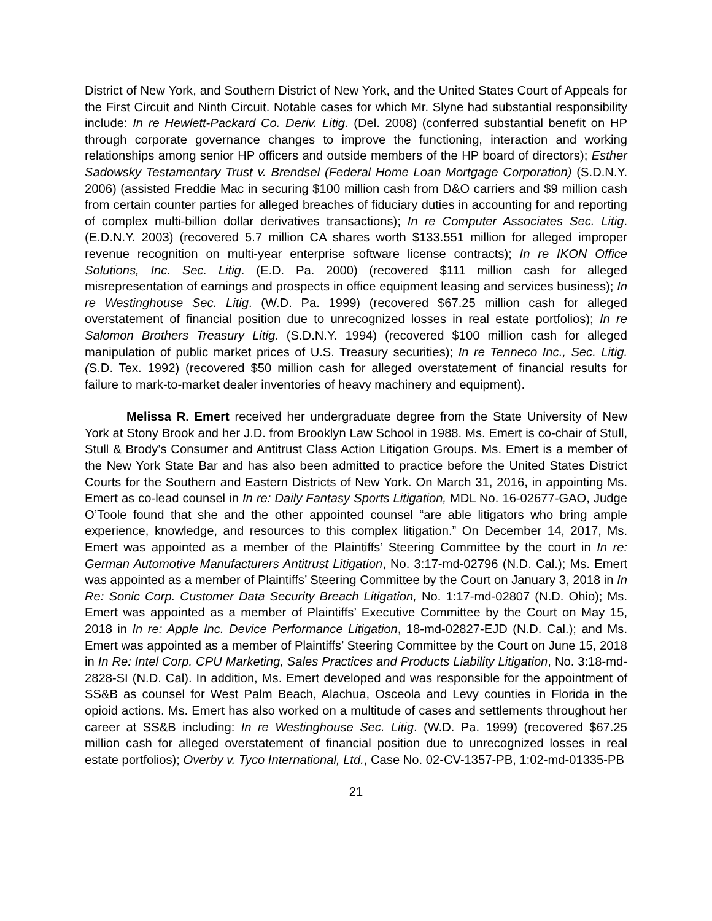District of New York, and Southern District of New York, and the United States Court of Appeals for the First Circuit and Ninth Circuit. Notable cases for which Mr. Slyne had substantial responsibility include: In re Hewlett-Packard Co. Deriv. Litig. (Del. 2008) (conferred substantial benefit on HP through corporate governance changes to improve the functioning, interaction and working relationships among senior HP officers and outside members of the HP board of directors); Esther Sadowsky Testamentary Trust v. Brendsel (Federal Home Loan Mortgage Corporation) (S.D.N.Y. 2006) (assisted Freddie Mac in securing $100 million cash from D&O carriers and $9 million cash from certain counter parties for alleged breaches of fiduciary duties in accounting for and reporting of complex multi-billion dollar derivatives transactions); In re Computer Associates Sec. Litig. (E.D.N.Y. 2003) (recovered 5.7 million CA shares worth $133.551 million for alleged improper revenue recognition on multi-year enterprise software license contracts); In re IKON Office Solutions, Inc. Sec. Litig. (E.D. Pa. 2000) (recovered $111 million cash for alleged misrepresentation of earnings and prospects in office equipment leasing and services business); In re Westinghouse Sec. Litig. (W.D. Pa. 1999) (recovered $67.25 million cash for alleged overstatement of financial position due to unrecognized losses in real estate portfolios); In re Salomon Brothers Treasury Litig. (S.D.N.Y. 1994) (recovered $100 million cash for alleged manipulation of public market prices of U.S. Treasury securities); In re Tenneco Inc., Sec. Litig. (S.D. Tex. 1992) (recovered $50 million cash for alleged overstatement of financial results for failure to mark-to-market dealer inventories of heavy machinery and equipment).
Melissa R. Emert received her undergraduate degree from the State University of New York at Stony Brook and her J.D. from Brooklyn Law School in 1988. Ms. Emert is co-chair of Stull, Stull & Brody’s Consumer and Antitrust Class Action Litigation Groups. Ms. Emert is a member of the New York State Bar and has also been admitted to practice before the United States District Courts for the Southern and Eastern Districts of New York. On March 31, 2016, in appointing Ms. Emert as co-lead counsel in In re: Daily Fantasy Sports Litigation, MDL No. 16-02677-GAO, Judge O’Toole found that she and the other appointed counsel “are able litigators who bring ample experience, knowledge, and resources to this complex litigation.” On December 14, 2017, Ms. Emert was appointed as a member of the Plaintiffs’ Steering Committee by the court in In re: German Automotive Manufacturers Antitrust Litigation, No. 3:17-md-02796 (N.D. Cal.); Ms. Emert was appointed as a member of Plaintiffs’ Steering Committee by the Court on January 3, 2018 in In Re: Sonic Corp. Customer Data Security Breach Litigation, No. 1:17-md-02807 (N.D. Ohio); Ms. Emert was appointed as a member of Plaintiffs’ Executive Committee by the Court on May 15, 2018 in In re: Apple Inc. Device Performance Litigation, 18-md-02827-EJD (N.D. Cal.); and Ms. Emert was appointed as a member of Plaintiffs’ Steering Committee by the Court on June 15, 2018 in In Re: Intel Corp. CPU Marketing, Sales Practices and Products Liability Litigation, No. 3:18-md-2828-SI (N.D. Cal). In addition, Ms. Emert developed and was responsible for the appointment of SS&B as counsel for West Palm Beach, Alachua, Osceola and Levy counties in Florida in the opioid actions. Ms. Emert has also worked on a multitude of cases and settlements throughout her career at SS&B including: In re Westinghouse Sec. Litig. (W.D. Pa. 1999) (recovered $67.25 million cash for alleged overstatement of financial position due to unrecognized losses in real estate portfolios); Overby v. Tyco International, Ltd., Case No. 02-CV-1357-PB, 1:02-md-01335-PB
21